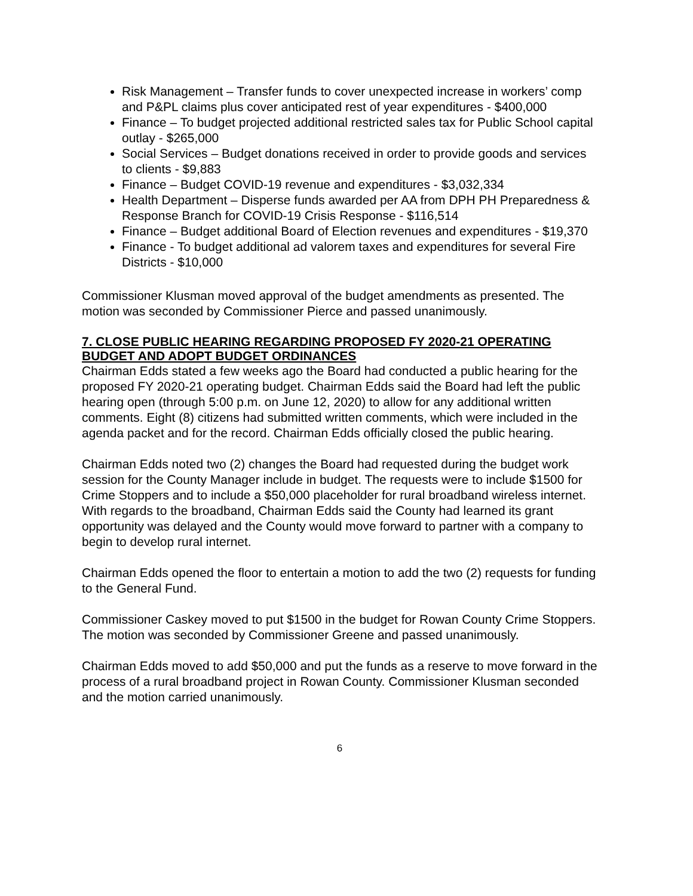Risk Management – Transfer funds to cover unexpected increase in workers’ comp and P&PL claims plus cover anticipated rest of year expenditures - $400,000
Finance – To budget projected additional restricted sales tax for Public School capital outlay - $265,000
Social Services – Budget donations received in order to provide goods and services to clients - $9,883
Finance – Budget COVID-19 revenue and expenditures - $3,032,334
Health Department – Disperse funds awarded per AA from DPH PH Preparedness & Response Branch for COVID-19 Crisis Response - $116,514
Finance – Budget additional Board of Election revenues and expenditures - $19,370
Finance - To budget additional ad valorem taxes and expenditures for several Fire Districts - $10,000
Commissioner Klusman moved approval of the budget amendments as presented. The motion was seconded by Commissioner Pierce and passed unanimously.
7. CLOSE PUBLIC HEARING REGARDING PROPOSED FY 2020-21 OPERATING BUDGET AND ADOPT BUDGET ORDINANCES
Chairman Edds stated a few weeks ago the Board had conducted a public hearing for the proposed FY 2020-21 operating budget. Chairman Edds said the Board had left the public hearing open (through 5:00 p.m. on June 12, 2020) to allow for any additional written comments. Eight (8) citizens had submitted written comments, which were included in the agenda packet and for the record. Chairman Edds officially closed the public hearing.
Chairman Edds noted two (2) changes the Board had requested during the budget work session for the County Manager include in budget. The requests were to include $1500 for Crime Stoppers and to include a $50,000 placeholder for rural broadband wireless internet. With regards to the broadband, Chairman Edds said the County had learned its grant opportunity was delayed and the County would move forward to partner with a company to begin to develop rural internet.
Chairman Edds opened the floor to entertain a motion to add the two (2) requests for funding to the General Fund.
Commissioner Caskey moved to put $1500 in the budget for Rowan County Crime Stoppers. The motion was seconded by Commissioner Greene and passed unanimously.
Chairman Edds moved to add $50,000 and put the funds as a reserve to move forward in the process of a rural broadband project in Rowan County. Commissioner Klusman seconded and the motion carried unanimously.
6